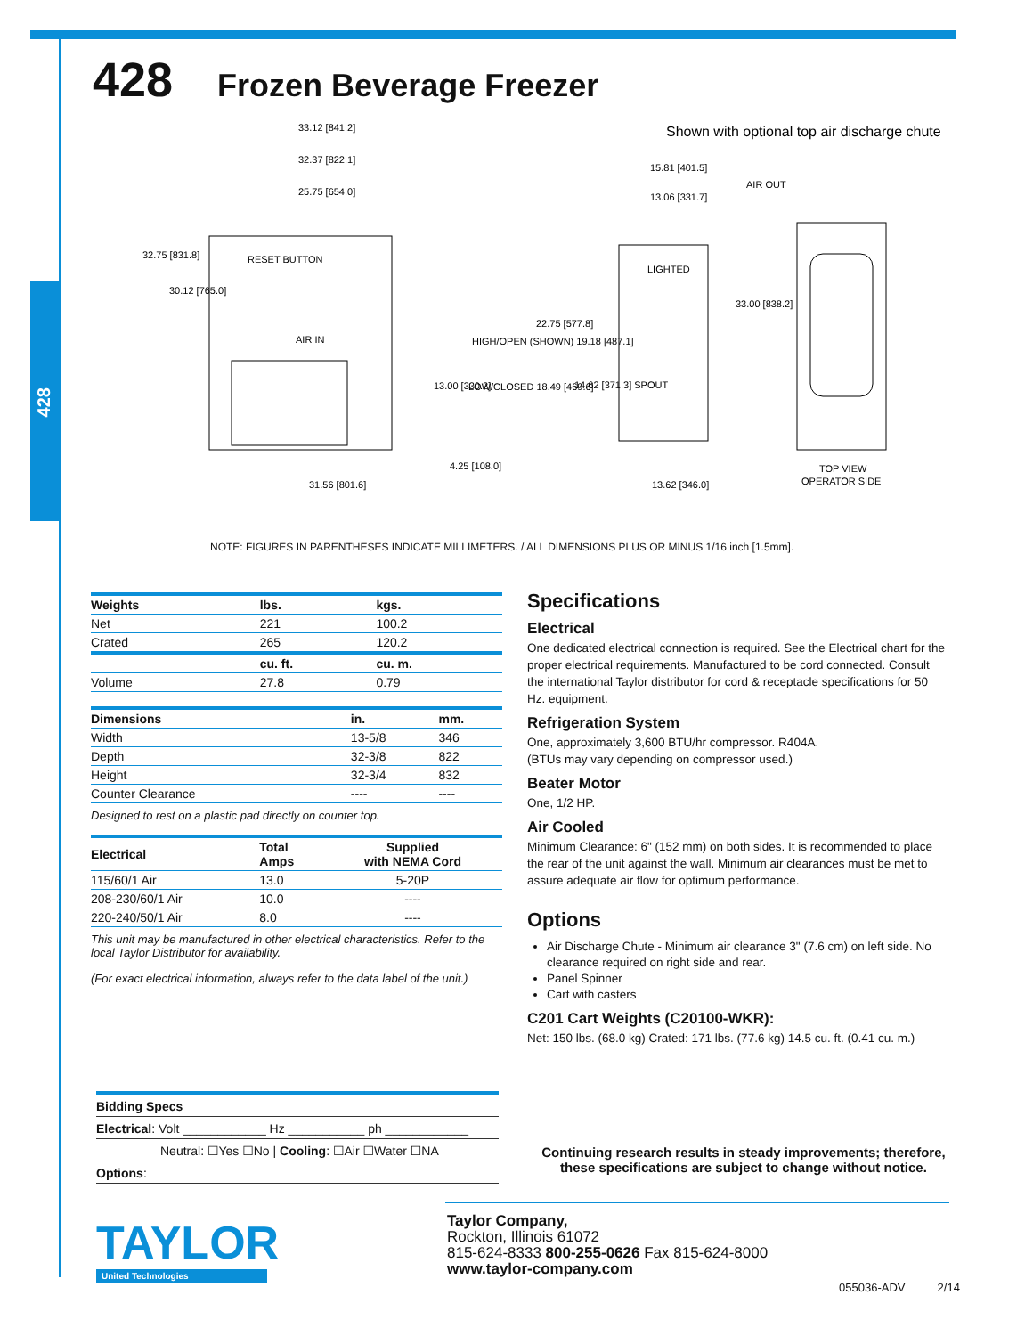428
428 Frozen Beverage Freezer
33.12 [841.2]
32.37 [822.1]
25.75 [654.0]
32.75 [831.8]
30.12 [765.0]
RESET BUTTON
AIR IN
HIGH/OPEN (SHOWN) 19.18 [487.1]
LOW/CLOSED 18.49 [469.6]
13.00 [330.2]
22.75 [577.8]
4.25 [108.0]
31.56 [801.6]
Shown with optional top air discharge chute
15.81 [401.5]
13.06 [331.7]
AIR OUT
LIGHTED
33.00 [838.2]
14.62 [371.3] SPOUT
13.62 [346.0]
TOP VIEW
OPERATOR SIDE
NOTE: FIGURES IN PARENTHESES INDICATE MILLIMETERS. / ALL DIMENSIONS PLUS OR MINUS 1/16 inch [1.5mm].
| Weights | lbs. | kgs. |
| --- | --- | --- |
| Net | 221 | 100.2 |
| Crated | 265 | 120.2 |
| | cu. ft. | cu. m. |
| Volume | 27.8 | 0.79 |
| Dimensions | in. | mm. |
| --- | --- | --- |
| Width | 13-5/8 | 346 |
| Depth | 32-3/8 | 822 |
| Height | 32-3/4 | 832 |
| Counter Clearance | ---- | ---- |
Designed to rest on a plastic pad directly on counter top.
| Electrical | Total Amps | Supplied with NEMA Cord |
| --- | --- | --- |
| 115/60/1 Air | 13.0 | 5-20P |
| 208-230/60/1 Air | 10.0 | ---- |
| 220-240/50/1 Air | 8.0 | ---- |
This unit may be manufactured in other electrical characteristics. Refer to the local Taylor Distributor for availability.
(For exact electrical information, always refer to the data label of the unit.)
Specifications
Electrical
One dedicated electrical connection is required. See the Electrical chart for the proper electrical requirements. Manufactured to be cord connected. Consult the international Taylor distributor for cord & receptacle specifications for 50 Hz. equipment.
Refrigeration System
One, approximately 3,600 BTU/hr compressor. R404A.
(BTUs may vary depending on compressor used.)
Beater Motor
One, 1/2 HP.
Air Cooled
Minimum Clearance: 6" (152 mm) on both sides. It is recommended to place the rear of the unit against the wall. Minimum air clearances must be met to assure adequate air flow for optimum performance.
Options
Air Discharge Chute - Minimum air clearance 3" (7.6 cm) on left side. No clearance required on right side and rear.
Panel Spinner
Cart with casters
C201 Cart Weights (C20100-WKR):
Net: 150 lbs. (68.0 kg) Crated: 171 lbs. (77.6 kg) 14.5 cu. ft. (0.41 cu. m.)
Bidding Specs
Electrical: Volt ____________ Hz ___________ ph ____________
Neutral: ☐Yes ☐No | Cooling: ☐Air ☐Water ☐NA
Options:
Continuing research results in steady improvements; therefore, these specifications are subject to change without notice.
TAYLOR
United Technologies
Taylor Company,
Rockton, Illinois 61072
815-624-8333 800-255-0626 Fax 815-624-8000
www.taylor-company.com
055036-ADV 2/14